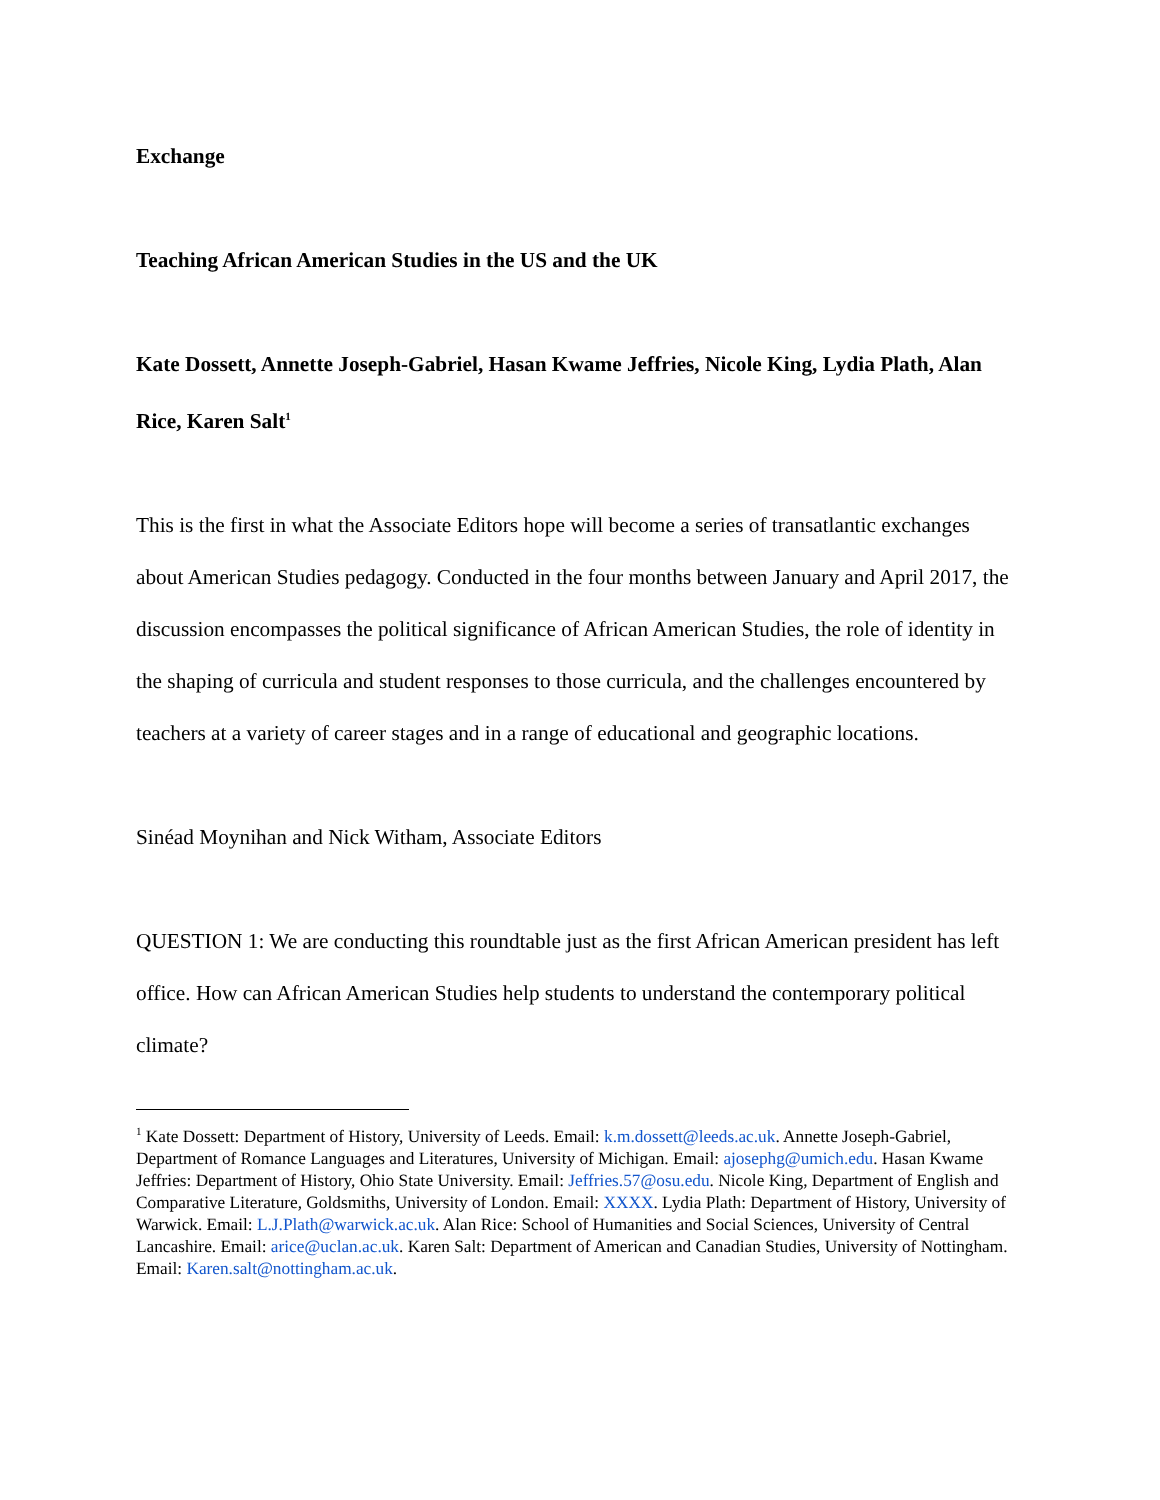Exchange
Teaching African American Studies in the US and the UK
Kate Dossett, Annette Joseph-Gabriel, Hasan Kwame Jeffries, Nicole King, Lydia Plath, Alan Rice, Karen Salt<sup>1</sup>
This is the first in what the Associate Editors hope will become a series of transatlantic exchanges about American Studies pedagogy. Conducted in the four months between January and April 2017, the discussion encompasses the political significance of African American Studies, the role of identity in the shaping of curricula and student responses to those curricula, and the challenges encountered by teachers at a variety of career stages and in a range of educational and geographic locations.
Sinéad Moynihan and Nick Witham, Associate Editors
QUESTION 1: We are conducting this roundtable just as the first African American president has left office. How can African American Studies help students to understand the contemporary political climate?
<sup>1</sup> Kate Dossett: Department of History, University of Leeds. Email: k.m.dossett@leeds.ac.uk. Annette Joseph-Gabriel, Department of Romance Languages and Literatures, University of Michigan. Email: ajosephg@umich.edu. Hasan Kwame Jeffries: Department of History, Ohio State University. Email: Jeffries.57@osu.edu. Nicole King, Department of English and Comparative Literature, Goldsmiths, University of London. Email: XXXX. Lydia Plath: Department of History, University of Warwick. Email: L.J.Plath@warwick.ac.uk. Alan Rice: School of Humanities and Social Sciences, University of Central Lancashire. Email: arice@uclan.ac.uk. Karen Salt: Department of American and Canadian Studies, University of Nottingham. Email: Karen.salt@nottingham.ac.uk.